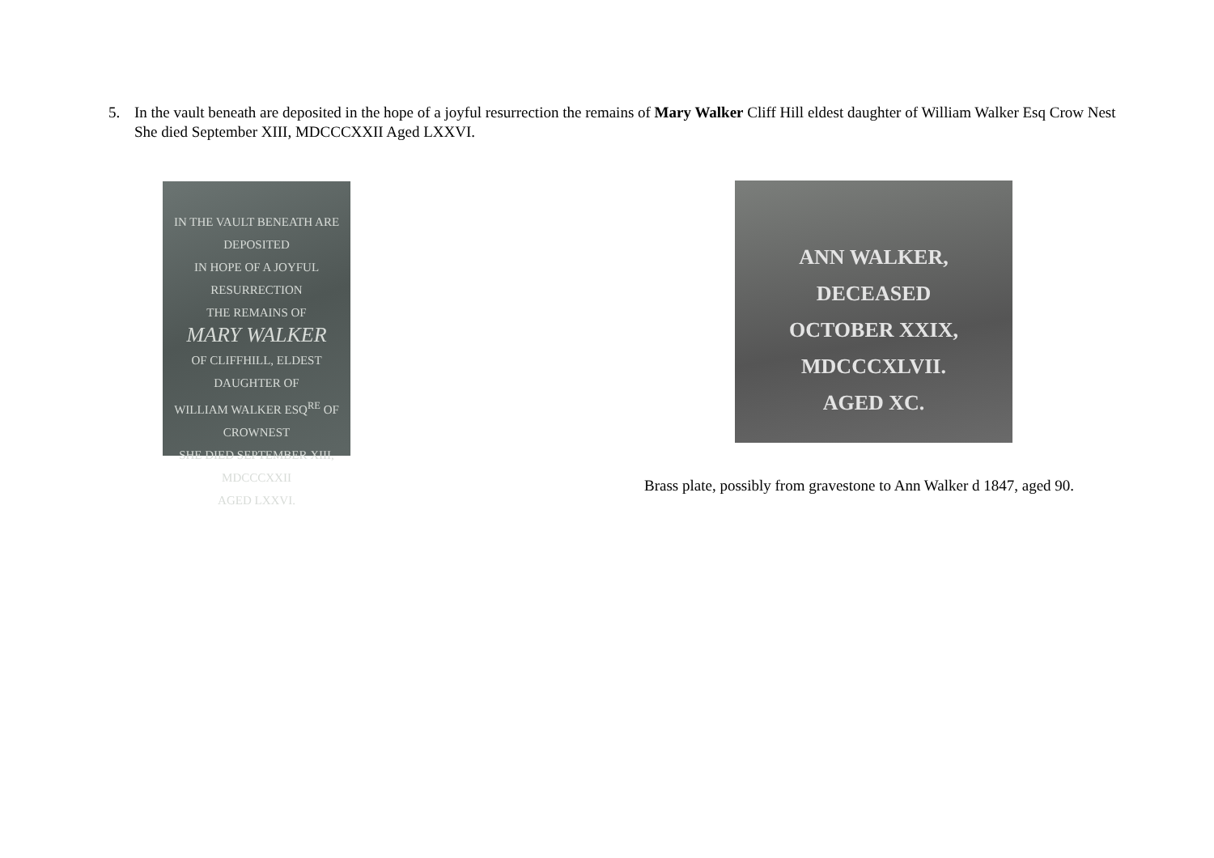5. In the vault beneath are deposited in the hope of a joyful resurrection the remains of Mary Walker Cliff Hill eldest daughter of William Walker Esq Crow Nest She died September XIII, MDCCCXXII Aged LXXVI.
IN THE VAULT BENEATH ARE DEPOSITED
IN HOPE OF A JOYFUL RESURRECTION
THE REMAINS OF
MARY WALKER
OF CLIFFHILL, ELDEST DAUGHTER OF
WILLIAM WALKER ESQ<sup>RE</sup> OF CROWNEST
SHE DIED SEPTEMBER XIII, MDCCCXXII
AGED LXXVI.
ANN WALKER,
DECEASED
OCTOBER XXIX, MDCCCXLVII.
AGED XC.
Brass plate, possibly from gravestone to Ann Walker d 1847, aged 90.